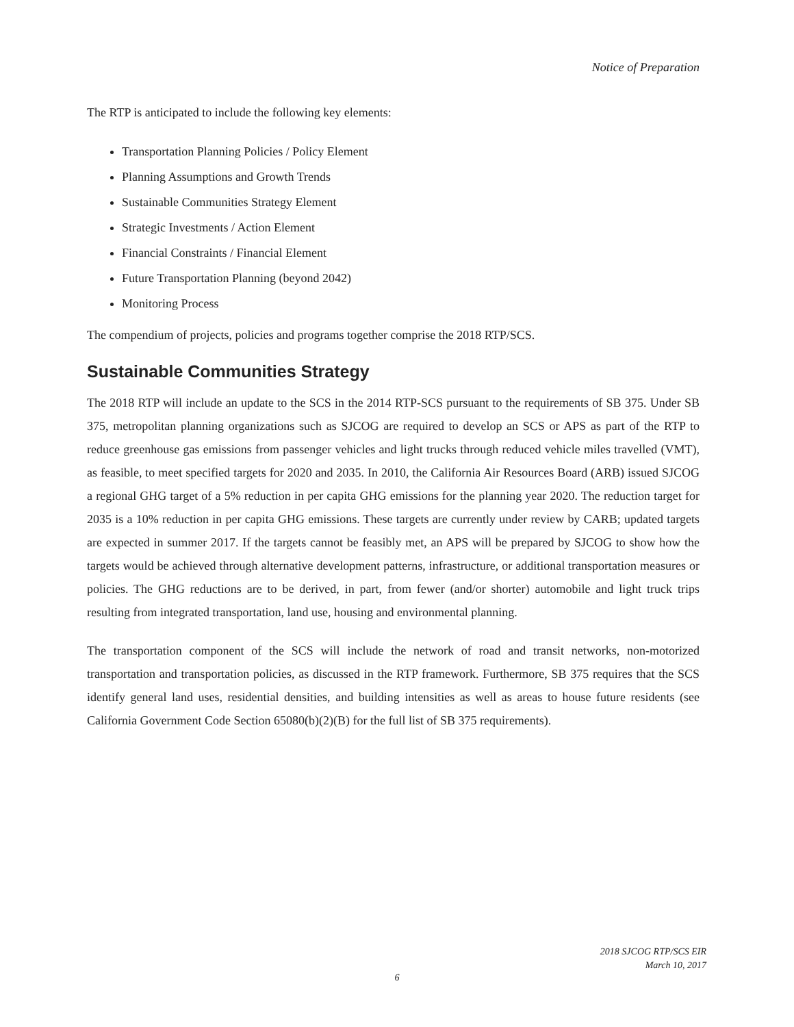Notice of Preparation
The RTP is anticipated to include the following key elements:
Transportation Planning Policies / Policy Element
Planning Assumptions and Growth Trends
Sustainable Communities Strategy Element
Strategic Investments / Action Element
Financial Constraints / Financial Element
Future Transportation Planning (beyond 2042)
Monitoring Process
The compendium of projects, policies and programs together comprise the 2018 RTP/SCS.
Sustainable Communities Strategy
The 2018 RTP will include an update to the SCS in the 2014 RTP-SCS pursuant to the requirements of SB 375. Under SB 375, metropolitan planning organizations such as SJCOG are required to develop an SCS or APS as part of the RTP to reduce greenhouse gas emissions from passenger vehicles and light trucks through reduced vehicle miles travelled (VMT), as feasible, to meet specified targets for 2020 and 2035. In 2010, the California Air Resources Board (ARB) issued SJCOG a regional GHG target of a 5% reduction in per capita GHG emissions for the planning year 2020. The reduction target for 2035 is a 10% reduction in per capita GHG emissions. These targets are currently under review by CARB; updated targets are expected in summer 2017. If the targets cannot be feasibly met, an APS will be prepared by SJCOG to show how the targets would be achieved through alternative development patterns, infrastructure, or additional transportation measures or policies. The GHG reductions are to be derived, in part, from fewer (and/or shorter) automobile and light truck trips resulting from integrated transportation, land use, housing and environmental planning.
The transportation component of the SCS will include the network of road and transit networks, non-motorized transportation and transportation policies, as discussed in the RTP framework. Furthermore, SB 375 requires that the SCS identify general land uses, residential densities, and building intensities as well as areas to house future residents (see California Government Code Section 65080(b)(2)(B) for the full list of SB 375 requirements).
2018 SJCOG RTP/SCS EIR
March 10, 2017
6